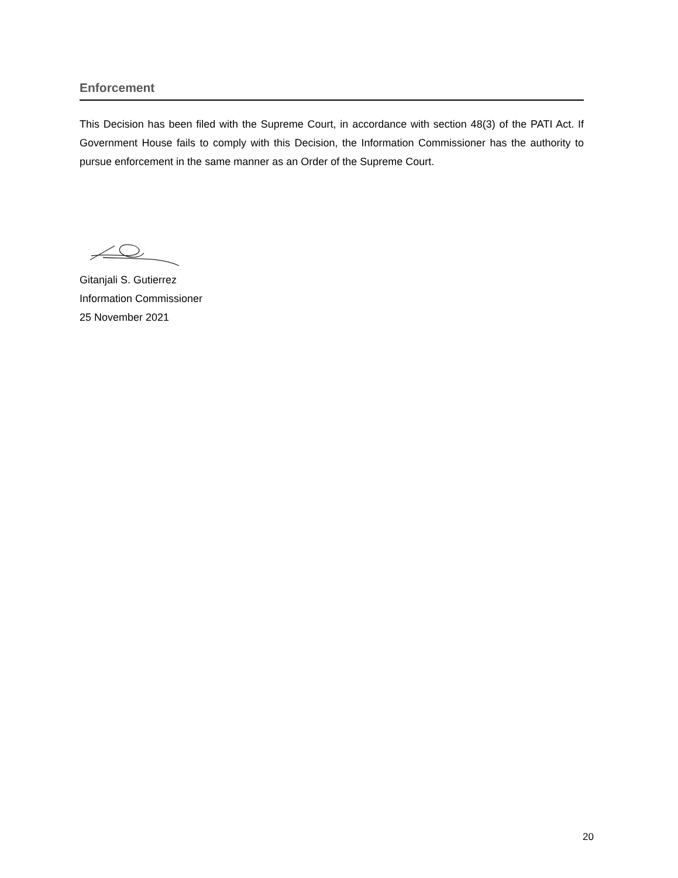Enforcement
This Decision has been filed with the Supreme Court, in accordance with section 48(3) of the PATI Act. If Government House fails to comply with this Decision, the Information Commissioner has the authority to pursue enforcement in the same manner as an Order of the Supreme Court.
Gitanjali S. Gutierrez
Information Commissioner
25 November 2021
20